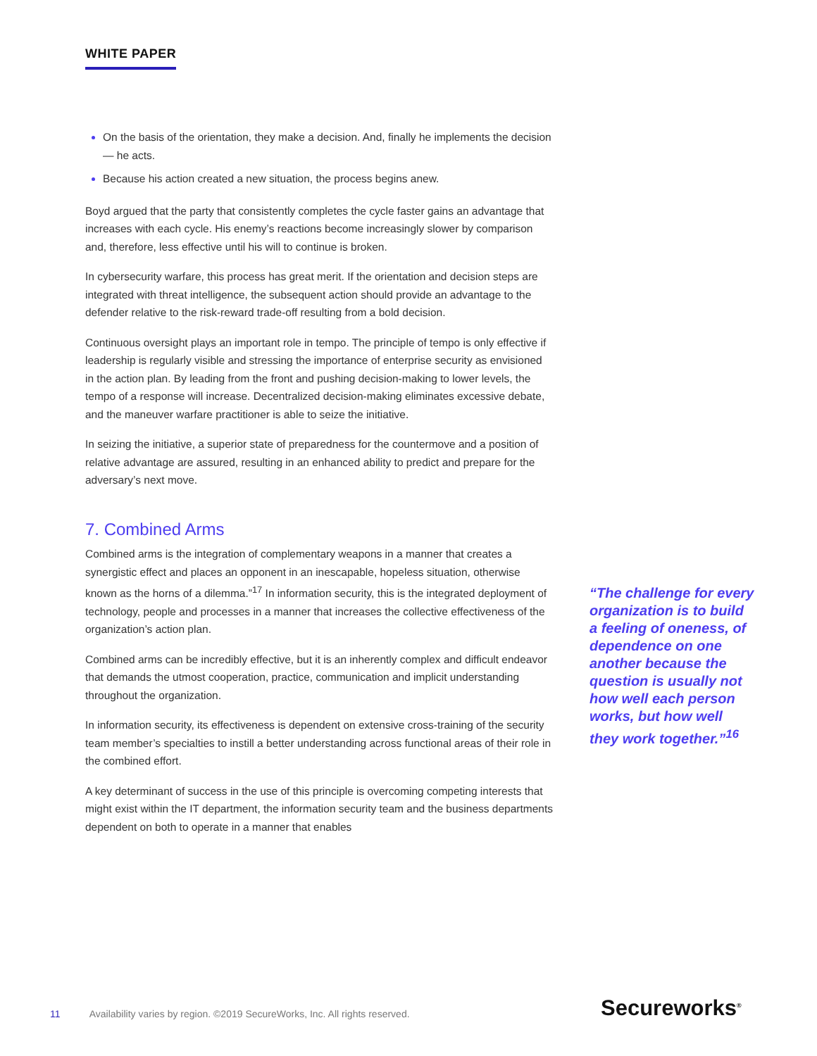WHITE PAPER
On the basis of the orientation, they make a decision. And, finally he implements the decision — he acts.
Because his action created a new situation, the process begins anew.
Boyd argued that the party that consistently completes the cycle faster gains an advantage that increases with each cycle. His enemy’s reactions become increasingly slower by comparison and, therefore, less effective until his will to continue is broken.
In cybersecurity warfare, this process has great merit. If the orientation and decision steps are integrated with threat intelligence, the subsequent action should provide an advantage to the defender relative to the risk-reward trade-off resulting from a bold decision.
Continuous oversight plays an important role in tempo. The principle of tempo is only effective if leadership is regularly visible and stressing the importance of enterprise security as envisioned in the action plan. By leading from the front and pushing decision-making to lower levels, the tempo of a response will increase. Decentralized decision-making eliminates excessive debate, and the maneuver warfare practitioner is able to seize the initiative.
In seizing the initiative, a superior state of preparedness for the countermove and a position of relative advantage are assured, resulting in an enhanced ability to predict and prepare for the adversary’s next move.
7. Combined Arms
Combined arms is the integration of complementary weapons in a manner that creates a synergistic effect and places an opponent in an inescapable, hopeless situation, otherwise known as the horns of a dilemma.”<sup>17</sup> In information security, this is the integrated deployment of technology, people and processes in a manner that increases the collective effectiveness of the organization’s action plan.
Combined arms can be incredibly effective, but it is an inherently complex and difficult endeavor that demands the utmost cooperation, practice, communication and implicit understanding throughout the organization.
In information security, its effectiveness is dependent on extensive cross-training of the security team member’s specialties to instill a better understanding across functional areas of their role in the combined effort.
A key determinant of success in the use of this principle is overcoming competing interests that might exist within the IT department, the information security team and the business departments dependent on both to operate in a manner that enables
“The challenge for every organization is to build a feeling of oneness, of dependence on one another because the question is usually not how well each person works, but how well they work together.”<sup>16</sup>
11 Availability varies by region. ©2019 SecureWorks, Inc. All rights reserved.
Secureworks<sup>®</sup>